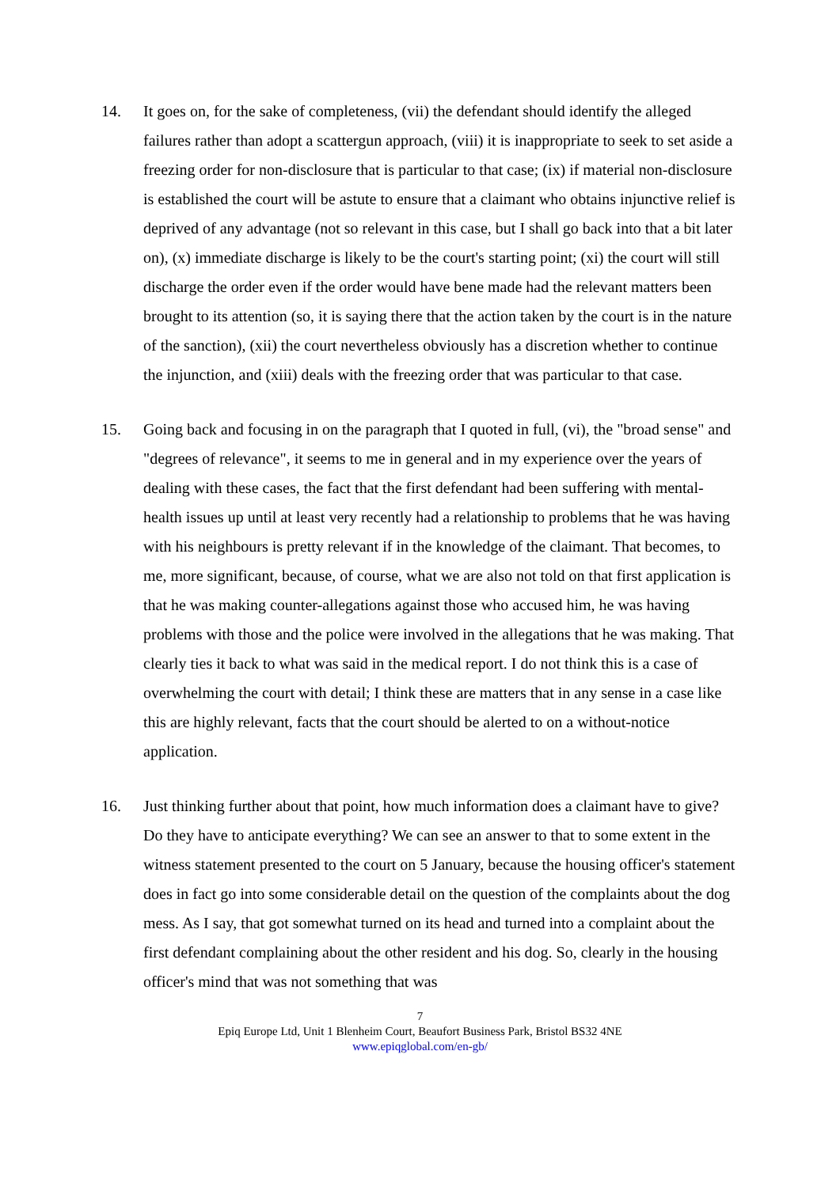14. It goes on, for the sake of completeness, (vii) the defendant should identify the alleged failures rather than adopt a scattergun approach, (viii) it is inappropriate to seek to set aside a freezing order for non-disclosure that is particular to that case; (ix) if material non-disclosure is established the court will be astute to ensure that a claimant who obtains injunctive relief is deprived of any advantage (not so relevant in this case, but I shall go back into that a bit later on), (x) immediate discharge is likely to be the court's starting point; (xi) the court will still discharge the order even if the order would have bene made had the relevant matters been brought to its attention (so, it is saying there that the action taken by the court is in the nature of the sanction), (xii) the court nevertheless obviously has a discretion whether to continue the injunction, and (xiii) deals with the freezing order that was particular to that case.
15. Going back and focusing in on the paragraph that I quoted in full, (vi), the "broad sense" and "degrees of relevance", it seems to me in general and in my experience over the years of dealing with these cases, the fact that the first defendant had been suffering with mental-health issues up until at least very recently had a relationship to problems that he was having with his neighbours is pretty relevant if in the knowledge of the claimant. That becomes, to me, more significant, because, of course, what we are also not told on that first application is that he was making counter-allegations against those who accused him, he was having problems with those and the police were involved in the allegations that he was making. That clearly ties it back to what was said in the medical report. I do not think this is a case of overwhelming the court with detail; I think these are matters that in any sense in a case like this are highly relevant, facts that the court should be alerted to on a without-notice application.
16. Just thinking further about that point, how much information does a claimant have to give? Do they have to anticipate everything? We can see an answer to that to some extent in the witness statement presented to the court on 5 January, because the housing officer's statement does in fact go into some considerable detail on the question of the complaints about the dog mess. As I say, that got somewhat turned on its head and turned into a complaint about the first defendant complaining about the other resident and his dog. So, clearly in the housing officer's mind that was not something that was
7
Epiq Europe Ltd, Unit 1 Blenheim Court, Beaufort Business Park, Bristol BS32 4NE
www.epiqglobal.com/en-gb/